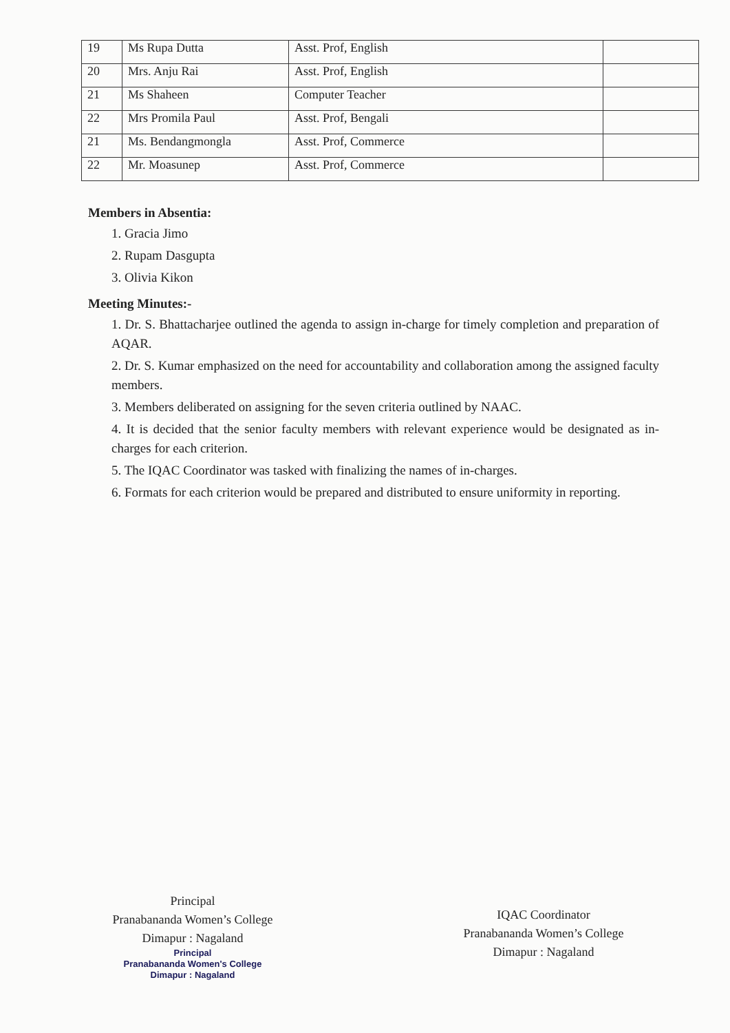| 19 | Ms Rupa Dutta | Asst. Prof, English | |
| 20 | Mrs. Anju Rai | Asst. Prof, English | |
| 21 | Ms Shaheen | Computer Teacher | |
| 22 | Mrs Promila Paul | Asst. Prof, Bengali | |
| 21 | Ms. Bendangmongla | Asst. Prof, Commerce | |
| 22 | Mr. Moasunep | Asst. Prof, Commerce | |
Members in Absentia:
1. Gracia Jimo
2. Rupam Dasgupta
3. Olivia Kikon
Meeting Minutes:-
1. Dr. S. Bhattacharjee outlined the agenda to assign in-charge for timely completion and preparation of AQAR.
2. Dr. S. Kumar emphasized on the need for accountability and collaboration among the assigned faculty members.
3. Members deliberated on assigning for the seven criteria outlined by NAAC.
4. It is decided that the senior faculty members with relevant experience would be designated as in-charges for each criterion.
5. The IQAC Coordinator was tasked with finalizing the names of in-charges.
6. Formats for each criterion would be prepared and distributed to ensure uniformity in reporting.
Principal
Pranabananda Women’s College
Dimapur : Nagaland
Principal
Pranabananda Women's College
Dimapur : Nagaland
IQAC Coordinator
Pranabananda Women’s College
Dimapur : Nagaland